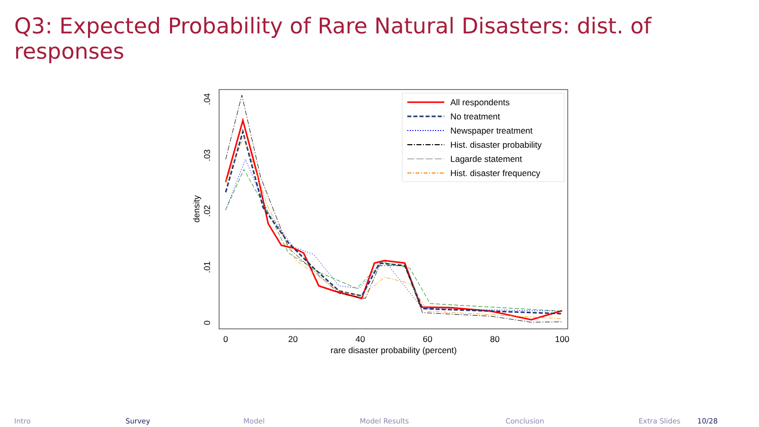Q3: Expected Probability of Rare Natural Disasters: dist. of responses
0
20
40
60
80
100
rare disaster probability (percent)
0
.01
.02
.03
.04
density
All respondents
No treatment
Newspaper treatment
Hist. disaster probability
Lagarde statement
Hist. disaster frequency
Intro Survey Model Model Results Conclusion Extra Slides 10/28